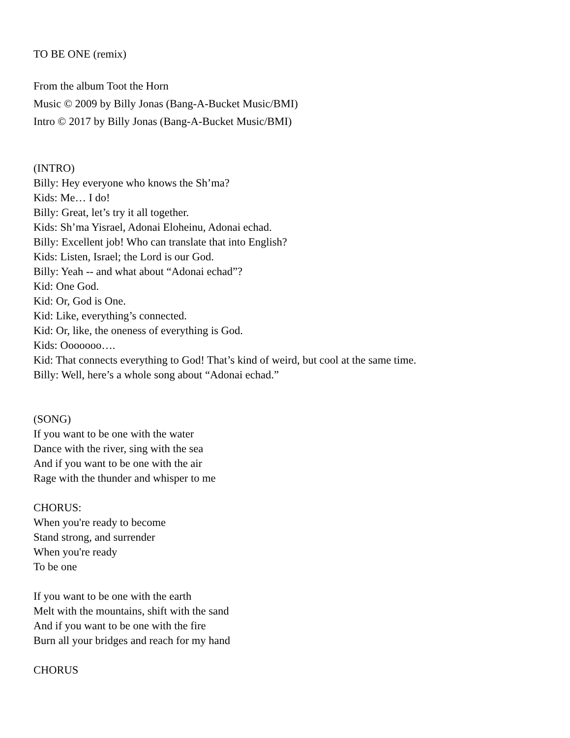TO BE ONE (remix)
From the album Toot the Horn
Music © 2009 by Billy Jonas (Bang-A-Bucket Music/BMI)
Intro © 2017 by Billy Jonas (Bang-A-Bucket Music/BMI)
(INTRO)
Billy: Hey everyone who knows the Sh’ma?
Kids: Me… I do!
Billy: Great, let’s try it all together.
Kids: Sh’ma Yisrael, Adonai Eloheinu, Adonai echad.
Billy: Excellent job! Who can translate that into English?
Kids: Listen, Israel; the Lord is our God.
Billy: Yeah -- and what about “Adonai echad”?
Kid: One God.
Kid: Or, God is One.
Kid: Like, everything’s connected.
Kid: Or, like, the oneness of everything is God.
Kids: Ooooooo….
Kid: That connects everything to God! That’s kind of weird, but cool at the same time.
Billy: Well, here’s a whole song about “Adonai echad.”
(SONG)
If you want to be one with the water
Dance with the river, sing with the sea
And if you want to be one with the air
Rage with the thunder and whisper to me
CHORUS:
When you're ready to become
Stand strong, and surrender
When you're ready
To be one
If you want to be one with the earth
Melt with the mountains, shift with the sand
And if you want to be one with the fire
Burn all your bridges and reach for my hand
CHORUS